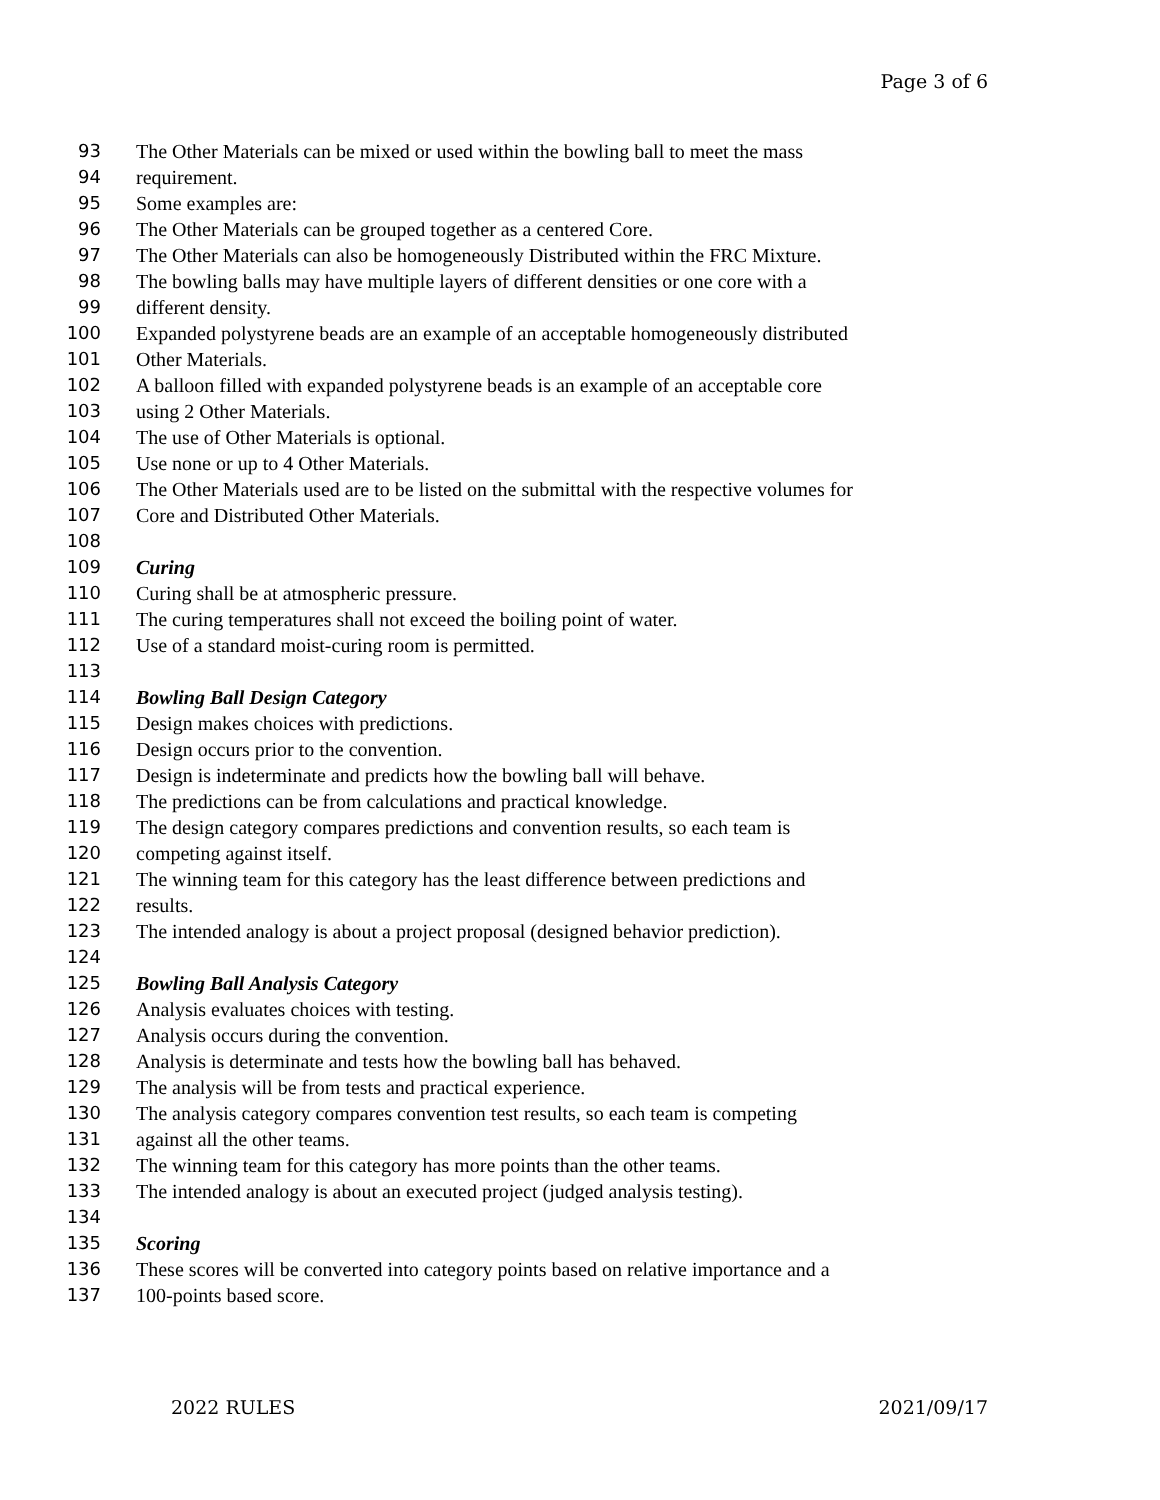Page 3 of 6
93 The Other Materials can be mixed or used within the bowling ball to meet the mass
94 requirement.
95 Some examples are:
96 The Other Materials can be grouped together as a centered Core.
97 The Other Materials can also be homogeneously Distributed within the FRC Mixture.
98 The bowling balls may have multiple layers of different densities or one core with a
99 different density.
100 Expanded polystyrene beads are an example of an acceptable homogeneously distributed
101 Other Materials.
102 A balloon filled with expanded polystyrene beads is an example of an acceptable core
103 using 2 Other Materials.
104 The use of Other Materials is optional.
105 Use none or up to 4 Other Materials.
106 The Other Materials used are to be listed on the submittal with the respective volumes for
107 Core and Distributed Other Materials.
108
109 Curing
110 Curing shall be at atmospheric pressure.
111 The curing temperatures shall not exceed the boiling point of water.
112 Use of a standard moist-curing room is permitted.
113
114 Bowling Ball Design Category
115 Design makes choices with predictions.
116 Design occurs prior to the convention.
117 Design is indeterminate and predicts how the bowling ball will behave.
118 The predictions can be from calculations and practical knowledge.
119 The design category compares predictions and convention results, so each team is
120 competing against itself.
121 The winning team for this category has the least difference between predictions and
122 results.
123 The intended analogy is about a project proposal (designed behavior prediction).
124
125 Bowling Ball Analysis Category
126 Analysis evaluates choices with testing.
127 Analysis occurs during the convention.
128 Analysis is determinate and tests how the bowling ball has behaved.
129 The analysis will be from tests and practical experience.
130 The analysis category compares convention test results, so each team is competing
131 against all the other teams.
132 The winning team for this category has more points than the other teams.
133 The intended analogy is about an executed project (judged analysis testing).
134
135 Scoring
136 These scores will be converted into category points based on relative importance and a
137 100-points based score.
2022 RULES 2021/09/17